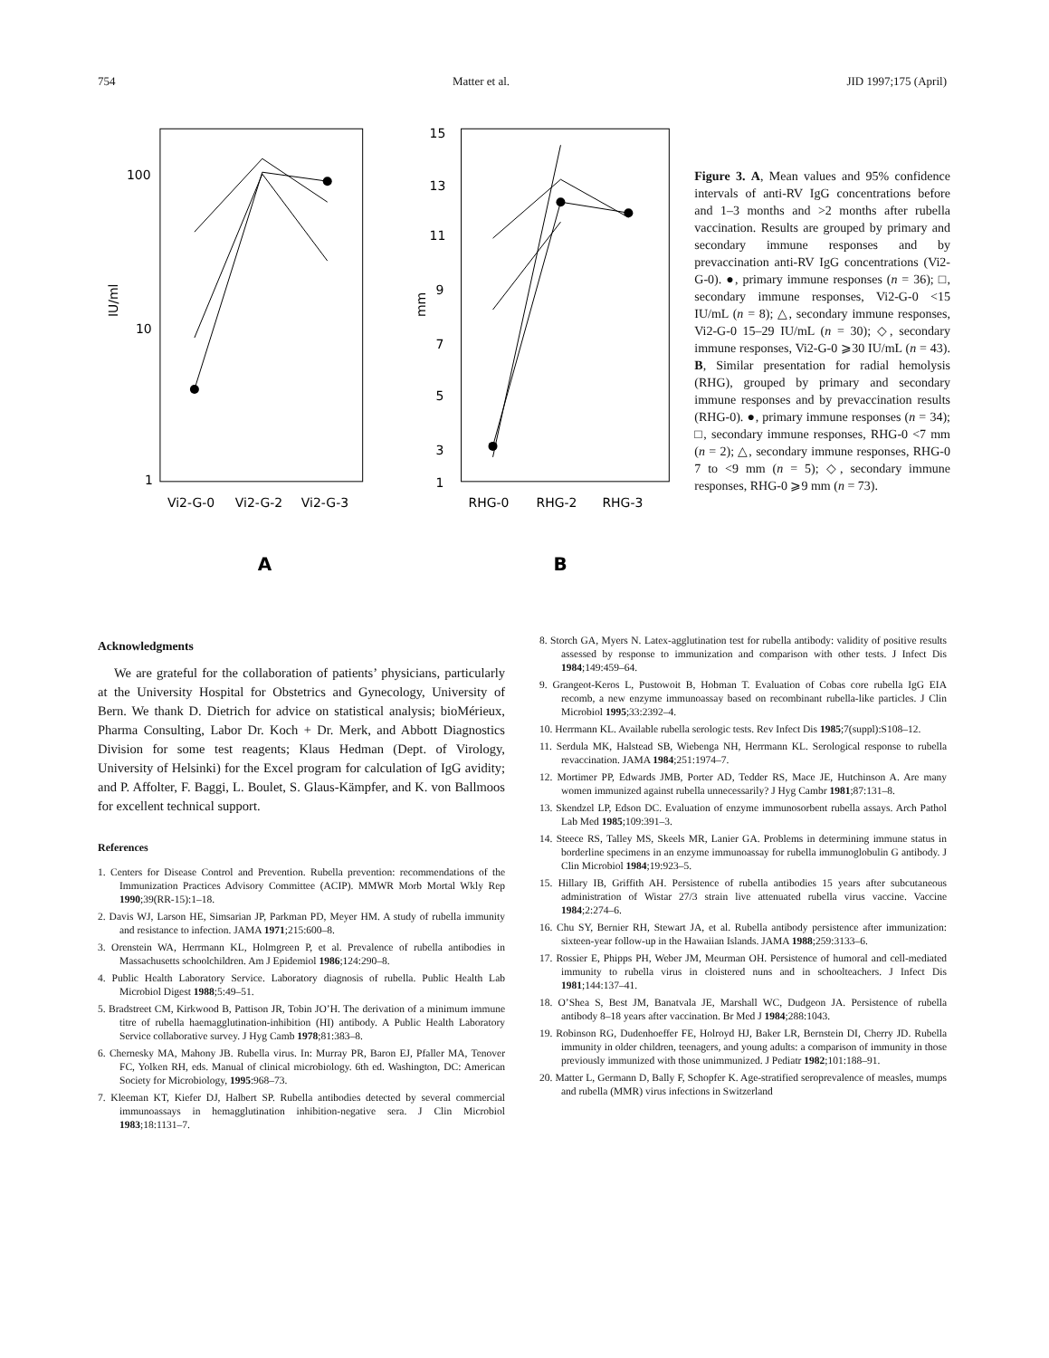754 Matter et al. JID 1997;175 (April)
100
10
1
IU/ml
Vi2-G-0
Vi2-G-2
Vi2-G-3
A
15
13
11
9
7
5
3
1
mm
RHG-0
RHG-2
RHG-3
B
Figure 3. A, Mean values and 95% confidence intervals of anti-RV IgG concentrations before and 1–3 months and >2 months after rubella vaccination. Results are grouped by primary and secondary immune responses and by prevaccination anti-RV IgG concentrations (Vi2-G-0). ●, primary immune responses (n = 36); □, secondary immune responses, Vi2-G-0 <15 IU/mL (n = 8); △, secondary immune responses, Vi2-G-0 15–29 IU/mL (n = 30); ◇, secondary immune responses, Vi2-G-0 ⩾30 IU/mL (n = 43). B, Similar presentation for radial hemolysis (RHG), grouped by primary and secondary immune responses and by prevaccination results (RHG-0). ●, primary immune responses (n = 34); □, secondary immune responses, RHG-0 <7 mm (n = 2); △, secondary immune responses, RHG-0 7 to <9 mm (n = 5); ◇, secondary immune responses, RHG-0 ⩾9 mm (n = 73).
Acknowledgments
We are grateful for the collaboration of patients’ physicians, particularly at the University Hospital for Obstetrics and Gynecology, University of Bern. We thank D. Dietrich for advice on statistical analysis; bioMérieux, Pharma Consulting, Labor Dr. Koch + Dr. Merk, and Abbott Diagnostics Division for some test reagents; Klaus Hedman (Dept. of Virology, University of Helsinki) for the Excel program for calculation of IgG avidity; and P. Affolter, F. Baggi, L. Boulet, S. Glaus-Kämpfer, and K. von Ballmoos for excellent technical support.
References
1. Centers for Disease Control and Prevention. Rubella prevention: recommendations of the Immunization Practices Advisory Committee (ACIP). MMWR Morb Mortal Wkly Rep 1990;39(RR-15):1–18.
2. Davis WJ, Larson HE, Simsarian JP, Parkman PD, Meyer HM. A study of rubella immunity and resistance to infection. JAMA 1971;215:600–8.
3. Orenstein WA, Herrmann KL, Holmgreen P, et al. Prevalence of rubella antibodies in Massachusetts schoolchildren. Am J Epidemiol 1986;124:290–8.
4. Public Health Laboratory Service. Laboratory diagnosis of rubella. Public Health Lab Microbiol Digest 1988;5:49–51.
5. Bradstreet CM, Kirkwood B, Pattison JR, Tobin JO’H. The derivation of a minimum immune titre of rubella haemagglutination-inhibition (HI) antibody. A Public Health Laboratory Service collaborative survey. J Hyg Camb 1978;81:383–8.
6. Chernesky MA, Mahony JB. Rubella virus. In: Murray PR, Baron EJ, Pfaller MA, Tenover FC, Yolken RH, eds. Manual of clinical microbiology. 6th ed. Washington, DC: American Society for Microbiology, 1995:968–73.
7. Kleeman KT, Kiefer DJ, Halbert SP. Rubella antibodies detected by several commercial immunoassays in hemagglutination inhibition-negative sera. J Clin Microbiol 1983;18:1131–7.
8. Storch GA, Myers N. Latex-agglutination test for rubella antibody: validity of positive results assessed by response to immunization and comparison with other tests. J Infect Dis 1984;149:459–64.
9. Grangeot-Keros L, Pustowoit B, Hobman T. Evaluation of Cobas core rubella IgG EIA recomb, a new enzyme immunoassay based on recombinant rubella-like particles. J Clin Microbiol 1995;33:2392–4.
10. Herrmann KL. Available rubella serologic tests. Rev Infect Dis 1985;7(suppl):S108–12.
11. Serdula MK, Halstead SB, Wiebenga NH, Herrmann KL. Serological response to rubella revaccination. JAMA 1984;251:1974–7.
12. Mortimer PP, Edwards JMB, Porter AD, Tedder RS, Mace JE, Hutchinson A. Are many women immunized against rubella unnecessarily? J Hyg Cambr 1981;87:131–8.
13. Skendzel LP, Edson DC. Evaluation of enzyme immunosorbent rubella assays. Arch Pathol Lab Med 1985;109:391–3.
14. Steece RS, Talley MS, Skeels MR, Lanier GA. Problems in determining immune status in borderline specimens in an enzyme immunoassay for rubella immunoglobulin G antibody. J Clin Microbiol 1984;19:923–5.
15. Hillary IB, Griffith AH. Persistence of rubella antibodies 15 years after subcutaneous administration of Wistar 27/3 strain live attenuated rubella virus vaccine. Vaccine 1984;2:274–6.
16. Chu SY, Bernier RH, Stewart JA, et al. Rubella antibody persistence after immunization: sixteen-year follow-up in the Hawaiian Islands. JAMA 1988;259:3133–6.
17. Rossier E, Phipps PH, Weber JM, Meurman OH. Persistence of humoral and cell-mediated immunity to rubella virus in cloistered nuns and in schoolteachers. J Infect Dis 1981;144:137–41.
18. O’Shea S, Best JM, Banatvala JE, Marshall WC, Dudgeon JA. Persistence of rubella antibody 8–18 years after vaccination. Br Med J 1984;288:1043.
19. Robinson RG, Dudenhoeffer FE, Holroyd HJ, Baker LR, Bernstein DI, Cherry JD. Rubella immunity in older children, teenagers, and young adults: a comparison of immunity in those previously immunized with those unimmunized. J Pediatr 1982;101:188–91.
20. Matter L, Germann D, Bally F, Schopfer K. Age-stratified seroprevalence of measles, mumps and rubella (MMR) virus infections in Switzerland